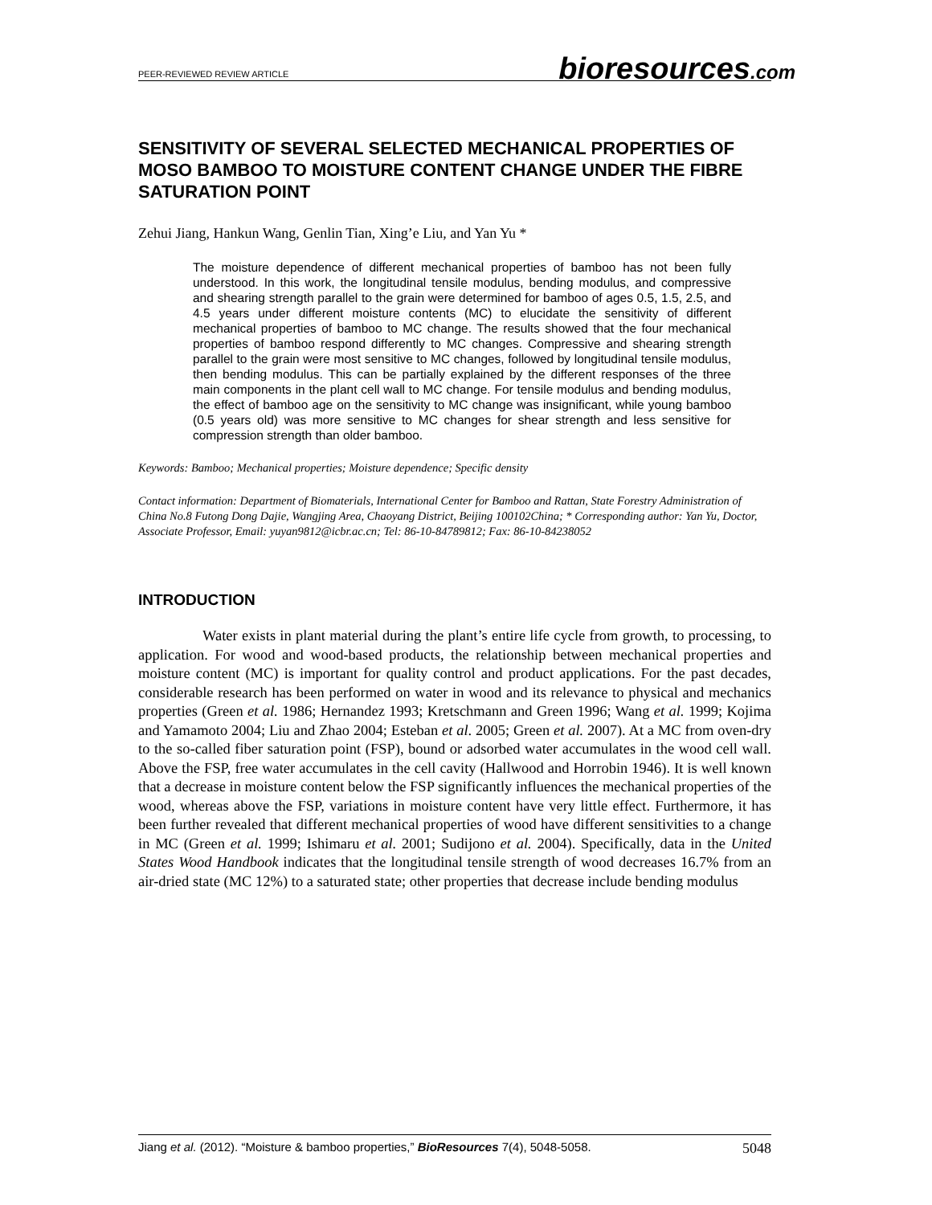PEER-REVIEWED REVIEW ARTICLE
bioresources.com
SENSITIVITY OF SEVERAL SELECTED MECHANICAL PROPERTIES OF MOSO BAMBOO TO MOISTURE CONTENT CHANGE UNDER THE FIBRE SATURATION POINT
Zehui Jiang, Hankun Wang, Genlin Tian, Xing’e Liu, and Yan Yu *
The moisture dependence of different mechanical properties of bamboo has not been fully understood. In this work, the longitudinal tensile modulus, bending modulus, and compressive and shearing strength parallel to the grain were determined for bamboo of ages 0.5, 1.5, 2.5, and 4.5 years under different moisture contents (MC) to elucidate the sensitivity of different mechanical properties of bamboo to MC change. The results showed that the four mechanical properties of bamboo respond differently to MC changes. Compressive and shearing strength parallel to the grain were most sensitive to MC changes, followed by longitudinal tensile modulus, then bending modulus. This can be partially explained by the different responses of the three main components in the plant cell wall to MC change. For tensile modulus and bending modulus, the effect of bamboo age on the sensitivity to MC change was insignificant, while young bamboo (0.5 years old) was more sensitive to MC changes for shear strength and less sensitive for compression strength than older bamboo.
Keywords: Bamboo; Mechanical properties; Moisture dependence; Specific density
Contact information: Department of Biomaterials, International Center for Bamboo and Rattan, State Forestry Administration of China No.8 Futong Dong Dajie, Wangjing Area, Chaoyang District, Beijing 100102China; * Corresponding author: Yan Yu, Doctor, Associate Professor, Email: yuyan9812@icbr.ac.cn; Tel: 86-10-84789812; Fax: 86-10-84238052
INTRODUCTION
Water exists in plant material during the plant’s entire life cycle from growth, to processing, to application. For wood and wood-based products, the relationship between mechanical properties and moisture content (MC) is important for quality control and product applications. For the past decades, considerable research has been performed on water in wood and its relevance to physical and mechanics properties (Green et al. 1986; Hernandez 1993; Kretschmann and Green 1996; Wang et al. 1999; Kojima and Yamamoto 2004; Liu and Zhao 2004; Esteban et al. 2005; Green et al. 2007). At a MC from oven-dry to the so-called fiber saturation point (FSP), bound or adsorbed water accumulates in the wood cell wall. Above the FSP, free water accumulates in the cell cavity (Hallwood and Horrobin 1946). It is well known that a decrease in moisture content below the FSP significantly influences the mechanical properties of the wood, whereas above the FSP, variations in moisture content have very little effect. Furthermore, it has been further revealed that different mechanical properties of wood have different sensitivities to a change in MC (Green et al. 1999; Ishimaru et al. 2001; Sudijono et al. 2004). Specifically, data in the United States Wood Handbook indicates that the longitudinal tensile strength of wood decreases 16.7% from an air-dried state (MC 12%) to a saturated state; other properties that decrease include bending modulus
Jiang et al. (2012). “Moisture & bamboo properties,” BioResources 7(4), 5048-5058. 5048